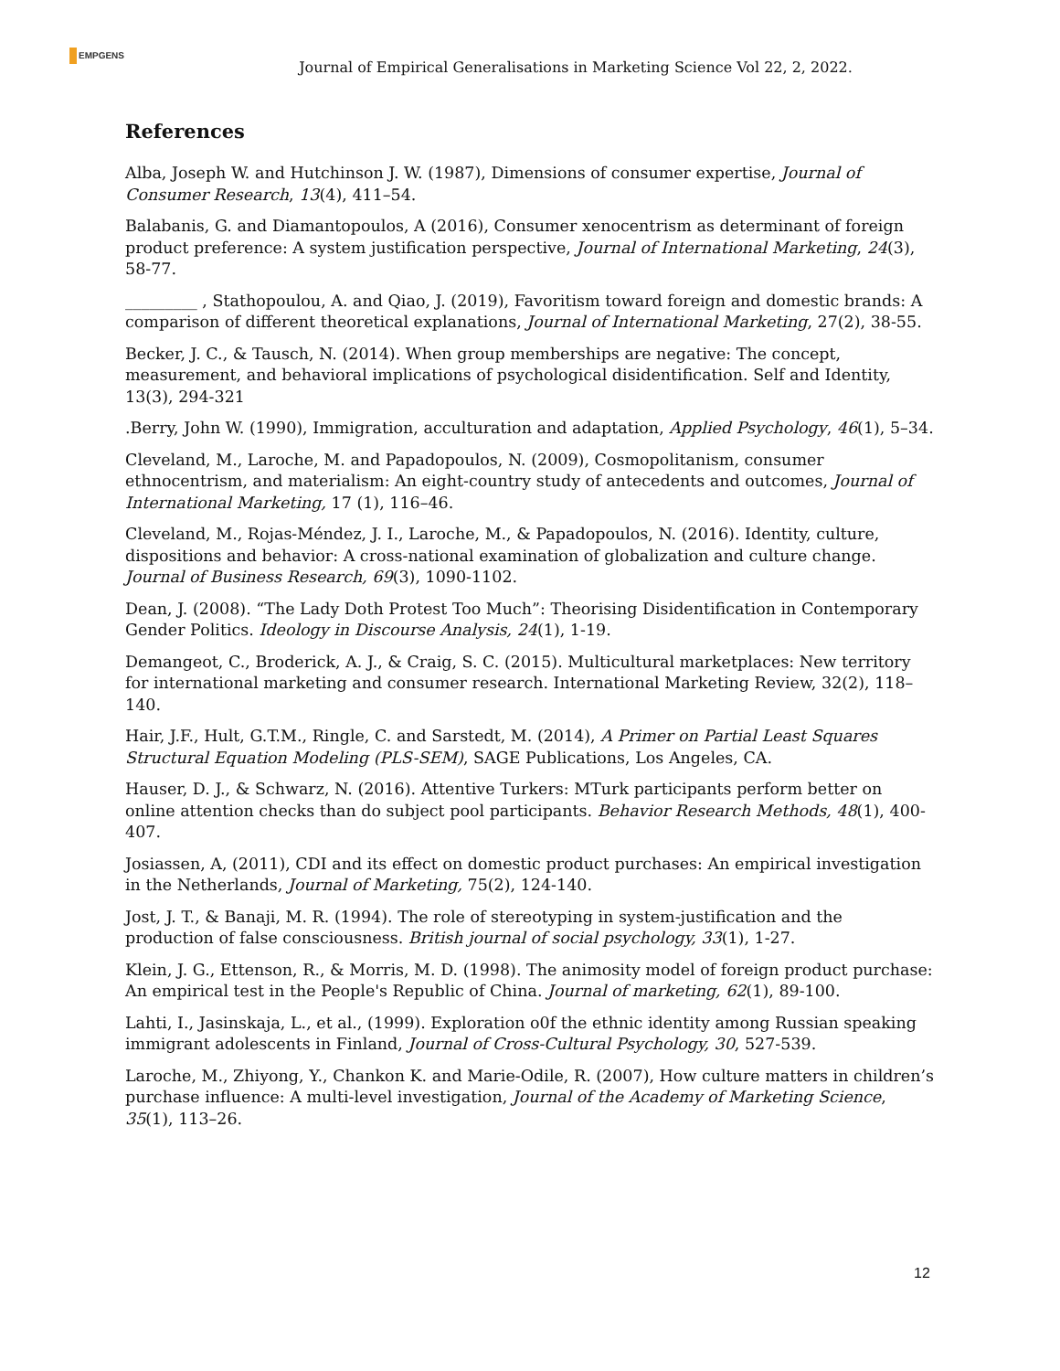EMPGENS
Journal of Empirical Generalisations in Marketing Science Vol 22, 2, 2022.
References
Alba, Joseph W. and Hutchinson J. W. (1987), Dimensions of consumer expertise, Journal of Consumer Research, 13(4), 411–54.
Balabanis, G. and Diamantopoulos, A (2016), Consumer xenocentrism as determinant of foreign product preference: A system justification perspective, Journal of International Marketing, 24(3), 58-77.
_________ , Stathopoulou, A. and Qiao, J. (2019), Favoritism toward foreign and domestic brands: A comparison of different theoretical explanations, Journal of International Marketing, 27(2), 38-55.
Becker, J. C., & Tausch, N. (2014). When group memberships are negative: The concept, measurement, and behavioral implications of psychological disidentification. Self and Identity, 13(3), 294-321
.Berry, John W. (1990), Immigration, acculturation and adaptation, Applied Psychology, 46(1), 5–34.
Cleveland, M., Laroche, M. and Papadopoulos, N. (2009), Cosmopolitanism, consumer ethnocentrism, and materialism: An eight-country study of antecedents and outcomes, Journal of International Marketing, 17 (1), 116–46.
Cleveland, M., Rojas-Méndez, J. I., Laroche, M., & Papadopoulos, N. (2016). Identity, culture, dispositions and behavior: A cross-national examination of globalization and culture change. Journal of Business Research, 69(3), 1090-1102.
Dean, J. (2008). “The Lady Doth Protest Too Much”: Theorising Disidentification in Contemporary Gender Politics. Ideology in Discourse Analysis, 24(1), 1-19.
Demangeot, C., Broderick, A. J., & Craig, S. C. (2015). Multicultural marketplaces: New territory for international marketing and consumer research. International Marketing Review, 32(2), 118–140.
Hair, J.F., Hult, G.T.M., Ringle, C. and Sarstedt, M. (2014), A Primer on Partial Least Squares Structural Equation Modeling (PLS-SEM), SAGE Publications, Los Angeles, CA.
Hauser, D. J., & Schwarz, N. (2016). Attentive Turkers: MTurk participants perform better on online attention checks than do subject pool participants. Behavior Research Methods, 48(1), 400-407.
Josiassen, A, (2011), CDI and its effect on domestic product purchases: An empirical investigation in the Netherlands, Journal of Marketing, 75(2), 124-140.
Jost, J. T., & Banaji, M. R. (1994). The role of stereotyping in system‐justification and the production of false consciousness. British journal of social psychology, 33(1), 1-27.
Klein, J. G., Ettenson, R., & Morris, M. D. (1998). The animosity model of foreign product purchase: An empirical test in the People's Republic of China. Journal of marketing, 62(1), 89-100.
Lahti, I., Jasinskaja, L., et al., (1999). Exploration o0f the ethnic identity among Russian speaking immigrant adolescents in Finland, Journal of Cross-Cultural Psychology, 30, 527-539.
Laroche, M., Zhiyong, Y., Chankon K. and Marie-Odile, R. (2007), How culture matters in children’s purchase influence: A multi-level investigation, Journal of the Academy of Marketing Science, 35(1), 113–26.
12